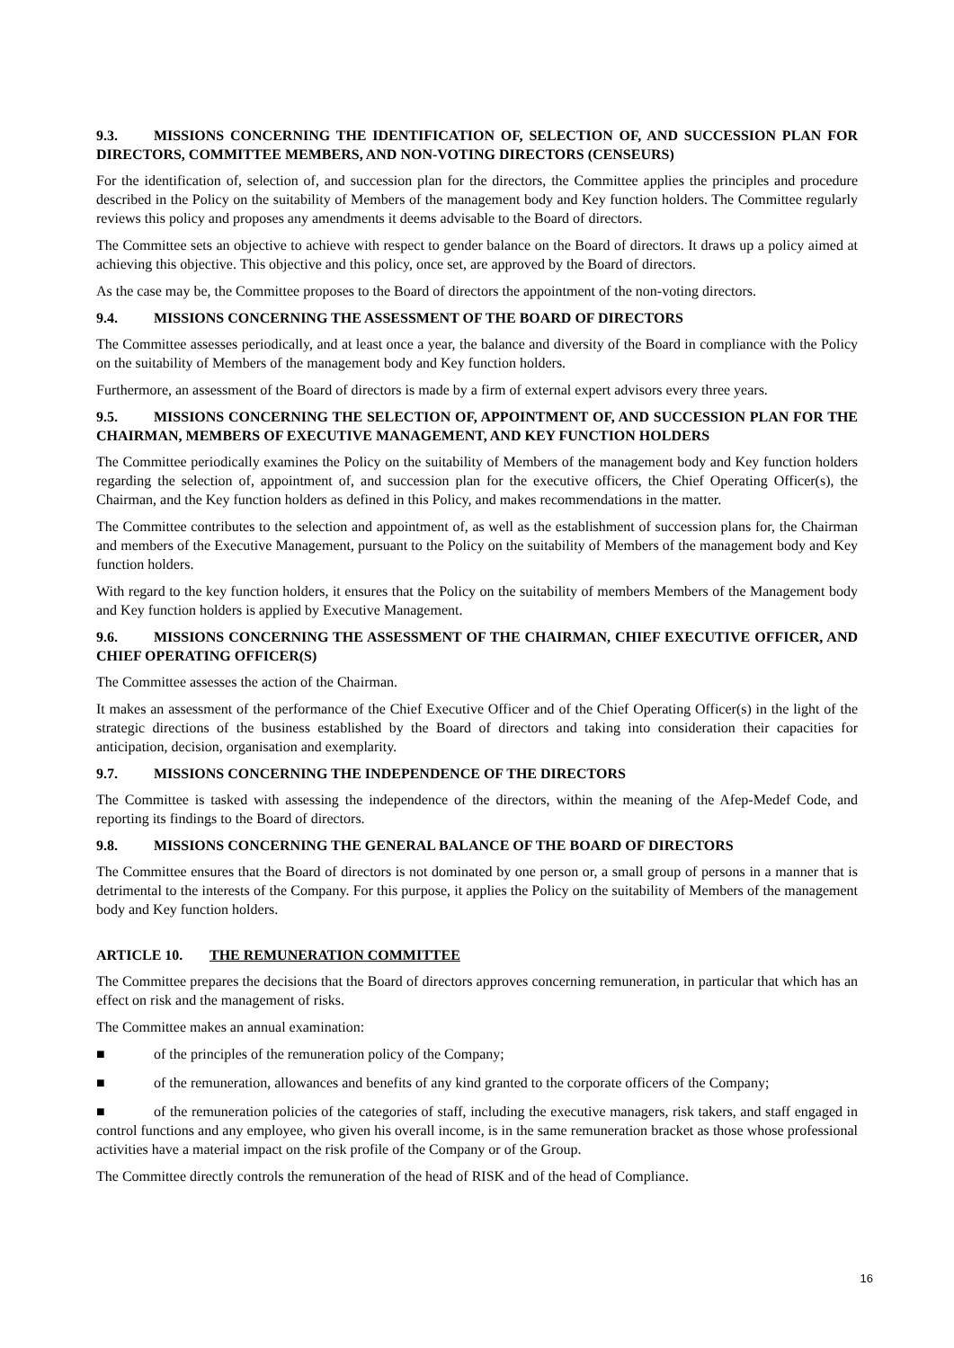9.3. MISSIONS CONCERNING THE IDENTIFICATION OF, SELECTION OF, AND SUCCESSION PLAN FOR DIRECTORS, COMMITTEE MEMBERS, AND NON-VOTING DIRECTORS (CENSEURS)
For the identification of, selection of, and succession plan for the directors, the Committee applies the principles and procedure described in the Policy on the suitability of Members of the management body and Key function holders. The Committee regularly reviews this policy and proposes any amendments it deems advisable to the Board of directors.
The Committee sets an objective to achieve with respect to gender balance on the Board of directors. It draws up a policy aimed at achieving this objective. This objective and this policy, once set, are approved by the Board of directors.
As the case may be, the Committee proposes to the Board of directors the appointment of the non-voting directors.
9.4. MISSIONS CONCERNING THE ASSESSMENT OF THE BOARD OF DIRECTORS
The Committee assesses periodically, and at least once a year, the balance and diversity of the Board in compliance with the Policy on the suitability of Members of the management body and Key function holders.
Furthermore, an assessment of the Board of directors is made by a firm of external expert advisors every three years.
9.5. MISSIONS CONCERNING THE SELECTION OF, APPOINTMENT OF, AND SUCCESSION PLAN FOR THE CHAIRMAN, MEMBERS OF EXECUTIVE MANAGEMENT, AND KEY FUNCTION HOLDERS
The Committee periodically examines the Policy on the suitability of Members of the management body and Key function holders regarding the selection of, appointment of, and succession plan for the executive officers, the Chief Operating Officer(s), the Chairman, and the Key function holders as defined in this Policy, and makes recommendations in the matter.
The Committee contributes to the selection and appointment of, as well as the establishment of succession plans for, the Chairman and members of the Executive Management, pursuant to the Policy on the suitability of Members of the management body and Key function holders.
With regard to the key function holders, it ensures that the Policy on the suitability of members Members of the Management body and Key function holders is applied by Executive Management.
9.6. MISSIONS CONCERNING THE ASSESSMENT OF THE CHAIRMAN, CHIEF EXECUTIVE OFFICER, AND CHIEF OPERATING OFFICER(S)
The Committee assesses the action of the Chairman.
It makes an assessment of the performance of the Chief Executive Officer and of the Chief Operating Officer(s) in the light of the strategic directions of the business established by the Board of directors and taking into consideration their capacities for anticipation, decision, organisation and exemplarity.
9.7. MISSIONS CONCERNING THE INDEPENDENCE OF THE DIRECTORS
The Committee is tasked with assessing the independence of the directors, within the meaning of the Afep-Medef Code, and reporting its findings to the Board of directors.
9.8. MISSIONS CONCERNING THE GENERAL BALANCE OF THE BOARD OF DIRECTORS
The Committee ensures that the Board of directors is not dominated by one person or, a small group of persons in a manner that is detrimental to the interests of the Company. For this purpose, it applies the Policy on the suitability of Members of the management body and Key function holders.
ARTICLE 10. THE REMUNERATION COMMITTEE
The Committee prepares the decisions that the Board of directors approves concerning remuneration, in particular that which has an effect on risk and the management of risks.
The Committee makes an annual examination:
■ of the principles of the remuneration policy of the Company;
■ of the remuneration, allowances and benefits of any kind granted to the corporate officers of the Company;
■ of the remuneration policies of the categories of staff, including the executive managers, risk takers, and staff engaged in control functions and any employee, who given his overall income, is in the same remuneration bracket as those whose professional activities have a material impact on the risk profile of the Company or of the Group.
The Committee directly controls the remuneration of the head of RISK and of the head of Compliance.
16